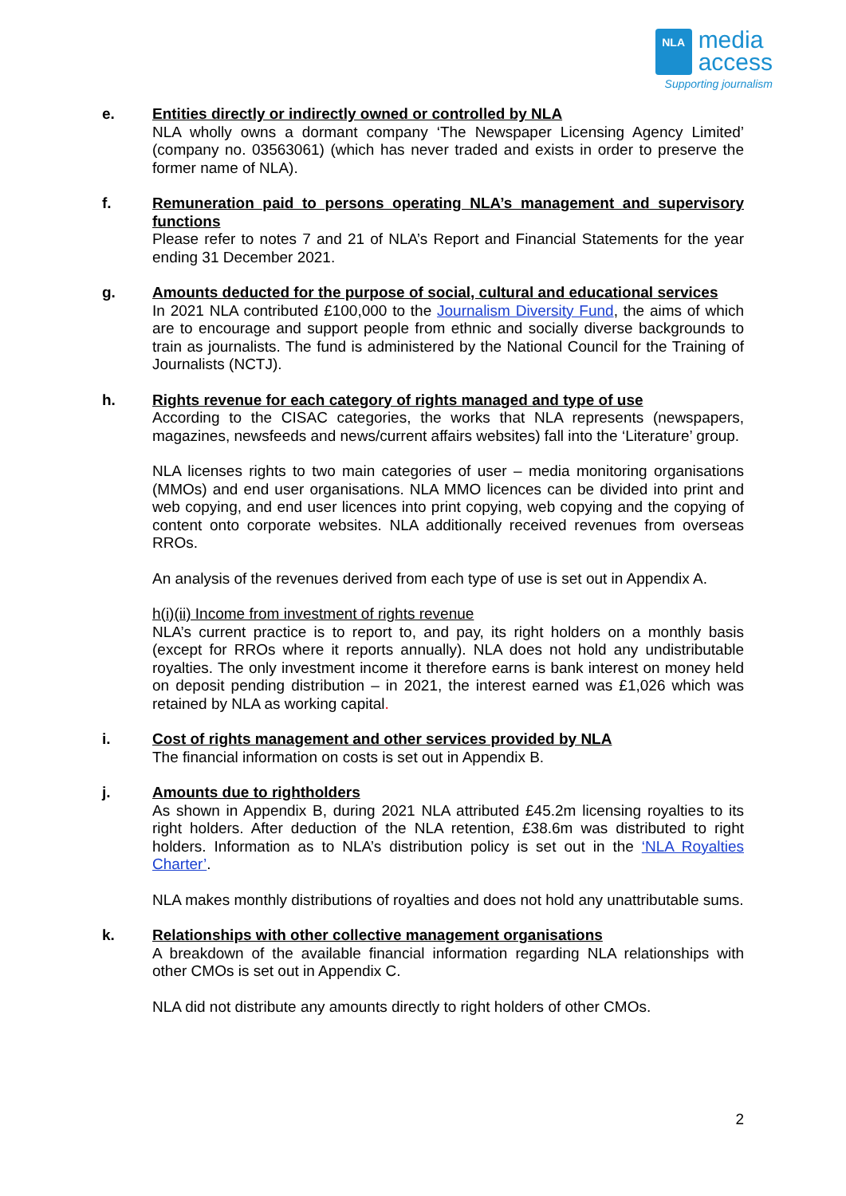NLA
media
access
Supporting journalism
e. Entities directly or indirectly owned or controlled by NLA
NLA wholly owns a dormant company ‘The Newspaper Licensing Agency Limited’ (company no. 03563061) (which has never traded and exists in order to preserve the former name of NLA).
f. Remuneration paid to persons operating NLA’s management and supervisory functions
Please refer to notes 7 and 21 of NLA’s Report and Financial Statements for the year ending 31 December 2021.
g. Amounts deducted for the purpose of social, cultural and educational services
In 2021 NLA contributed £100,000 to the Journalism Diversity Fund, the aims of which are to encourage and support people from ethnic and socially diverse backgrounds to train as journalists. The fund is administered by the National Council for the Training of Journalists (NCTJ).
h. Rights revenue for each category of rights managed and type of use
According to the CISAC categories, the works that NLA represents (newspapers, magazines, newsfeeds and news/current affairs websites) fall into the ‘Literature’ group.
NLA licenses rights to two main categories of user – media monitoring organisations (MMOs) and end user organisations. NLA MMO licences can be divided into print and web copying, and end user licences into print copying, web copying and the copying of content onto corporate websites. NLA additionally received revenues from overseas RROs.
An analysis of the revenues derived from each type of use is set out in Appendix A.
h(i)(ii) Income from investment of rights revenue
NLA’s current practice is to report to, and pay, its right holders on a monthly basis (except for RROs where it reports annually). NLA does not hold any undistributable royalties. The only investment income it therefore earns is bank interest on money held on deposit pending distribution – in 2021, the interest earned was £1,026 which was retained by NLA as working capital.
i. Cost of rights management and other services provided by NLA
The financial information on costs is set out in Appendix B.
j. Amounts due to rightholders
As shown in Appendix B, during 2021 NLA attributed £45.2m licensing royalties to its right holders. After deduction of the NLA retention, £38.6m was distributed to right holders. Information as to NLA’s distribution policy is set out in the ‘NLA Royalties Charter’.
NLA makes monthly distributions of royalties and does not hold any unattributable sums.
k. Relationships with other collective management organisations
A breakdown of the available financial information regarding NLA relationships with other CMOs is set out in Appendix C.
NLA did not distribute any amounts directly to right holders of other CMOs.
2